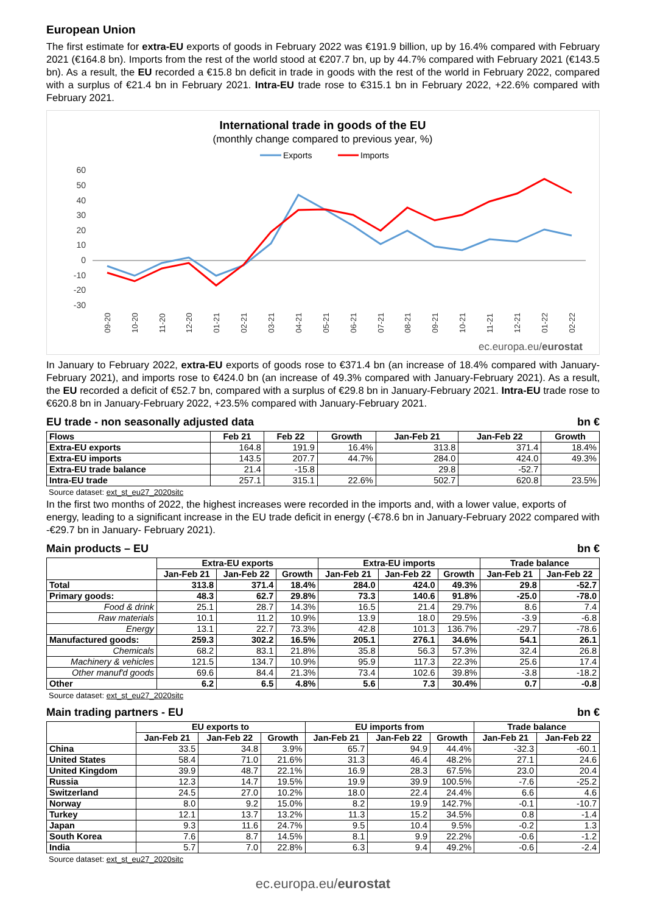European Union
The first estimate for extra-EU exports of goods in February 2022 was €191.9 billion, up by 16.4% compared with February 2021 (€164.8 bn). Imports from the rest of the world stood at €207.7 bn, up by 44.7% compared with February 2021 (€143.5 bn). As a result, the EU recorded a €15.8 bn deficit in trade in goods with the rest of the world in February 2022, compared with a surplus of €21.4 bn in February 2021. Intra-EU trade rose to €315.1 bn in February 2022, +22.6% compared with February 2021.
International trade in goods of the EU
(monthly change compared to previous year, %)
Exports
Imports
60
50
40
30
20
10
0
-10
-20
-30
09-20
10-20
11-20
12-20
01-21
02-21
03-21
04-21
05-21
06-21
07-21
08-21
09-21
10-21
11-21
12-21
01-22
02-22
ec.europa.eu/eurostat
In January to February 2022, extra-EU exports of goods rose to €371.4 bn (an increase of 18.4% compared with January-February 2021), and imports rose to €424.0 bn (an increase of 49.3% compared with January-February 2021). As a result, the EU recorded a deficit of €52.7 bn, compared with a surplus of €29.8 bn in January-February 2021. Intra-EU trade rose to €620.8 bn in January-February 2022, +23.5% compared with January-February 2021.
EU trade - non seasonally adjusted data bn €
| Flows | Feb 21 | Feb 22 | Growth | Jan-Feb 21 | Jan-Feb 22 | Growth |
| --- | --- | --- | --- | --- | --- | --- |
| Extra-EU exports | 164.8 | 191.9 | 16.4% | 313.8 | 371.4 | 18.4% |
| Extra-EU imports | 143.5 | 207.7 | 44.7% | 284.0 | 424.0 | 49.3% |
| Extra-EU trade balance | 21.4 | -15.8 | | 29.8 | -52.7 | |
| Intra-EU trade | 257.1 | 315.1 | 22.6% | 502.7 | 620.8 | 23.5% |
Source dataset: ext_st_eu27_2020sitc
In the first two months of 2022, the highest increases were recorded in the imports and, with a lower value, exports of energy, leading to a significant increase in the EU trade deficit in energy (-€78.6 bn in January-February 2022 compared with -€29.7 bn in January- February 2021).
Main products – EU bn €
| | Extra-EU exports | | | Extra-EU imports | | | Trade balance | |
| --- | --- | --- | --- | --- | --- | --- | --- | --- |
| | Jan-Feb 21 | Jan-Feb 22 | Growth | Jan-Feb 21 | Jan-Feb 22 | Growth | Jan-Feb 21 | Jan-Feb 22 |
| Total | 313.8 | 371.4 | 18.4% | 284.0 | 424.0 | 49.3% | 29.8 | -52.7 |
| Primary goods: | 48.3 | 62.7 | 29.8% | 73.3 | 140.6 | 91.8% | -25.0 | -78.0 |
| Food & drink | 25.1 | 28.7 | 14.3% | 16.5 | 21.4 | 29.7% | 8.6 | 7.4 |
| Raw materials | 10.1 | 11.2 | 10.9% | 13.9 | 18.0 | 29.5% | -3.9 | -6.8 |
| Energy | 13.1 | 22.7 | 73.3% | 42.8 | 101.3 | 136.7% | -29.7 | -78.6 |
| Manufactured goods: | 259.3 | 302.2 | 16.5% | 205.1 | 276.1 | 34.6% | 54.1 | 26.1 |
| Chemicals | 68.2 | 83.1 | 21.8% | 35.8 | 56.3 | 57.3% | 32.4 | 26.8 |
| Machinery & vehicles | 121.5 | 134.7 | 10.9% | 95.9 | 117.3 | 22.3% | 25.6 | 17.4 |
| Other manuf'd goods | 69.6 | 84.4 | 21.3% | 73.4 | 102.6 | 39.8% | -3.8 | -18.2 |
| Other | 6.2 | 6.5 | 4.8% | 5.6 | 7.3 | 30.4% | 0.7 | -0.8 |
Source dataset: ext_st_eu27_2020sitc
Main trading partners - EU bn €
| | EU exports to | | | EU imports from | | | Trade balance | |
| --- | --- | --- | --- | --- | --- | --- | --- | --- |
| | Jan-Feb 21 | Jan-Feb 22 | Growth | Jan-Feb 21 | Jan-Feb 22 | Growth | Jan-Feb 21 | Jan-Feb 22 |
| China | 33.5 | 34.8 | 3.9% | 65.7 | 94.9 | 44.4% | -32.3 | -60.1 |
| United States | 58.4 | 71.0 | 21.6% | 31.3 | 46.4 | 48.2% | 27.1 | 24.6 |
| United Kingdom | 39.9 | 48.7 | 22.1% | 16.9 | 28.3 | 67.5% | 23.0 | 20.4 |
| Russia | 12.3 | 14.7 | 19.5% | 19.9 | 39.9 | 100.5% | -7.6 | -25.2 |
| Switzerland | 24.5 | 27.0 | 10.2% | 18.0 | 22.4 | 24.4% | 6.6 | 4.6 |
| Norway | 8.0 | 9.2 | 15.0% | 8.2 | 19.9 | 142.7% | -0.1 | -10.7 |
| Turkey | 12.1 | 13.7 | 13.2% | 11.3 | 15.2 | 34.5% | 0.8 | -1.4 |
| Japan | 9.3 | 11.6 | 24.7% | 9.5 | 10.4 | 9.5% | -0.2 | 1.3 |
| South Korea | 7.6 | 8.7 | 14.5% | 8.1 | 9.9 | 22.2% | -0.6 | -1.2 |
| India | 5.7 | 7.0 | 22.8% | 6.3 | 9.4 | 49.2% | -0.6 | -2.4 |
Source dataset: ext_st_eu27_2020sitc
ec.europa.eu/eurostat